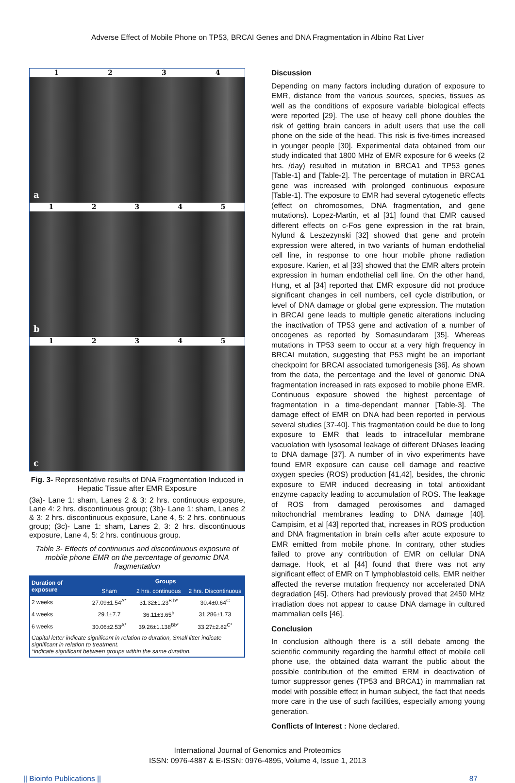Adverse Effect of Mobile Phone on TP53, BRCAI Genes and DNA Fragmentation in Albino Rat Liver
1 2 3 4
a
1 2 3 4 5
b
1 2 3 4 5
c
Fig. 3- Representative results of DNA Fragmentation Induced in Hepatic Tissue after EMR Exposure
(3a)- Lane 1: sham, Lanes 2 & 3: 2 hrs. continuous exposure, Lane 4: 2 hrs. discontinuous group; (3b)- Lane 1: sham, Lanes 2 & 3: 2 hrs. discontinuous exposure, Lane 4, 5: 2 hrs. continuous group; (3c)- Lane 1: sham, Lanes 2, 3: 2 hrs. discontinuous exposure, Lane 4, 5: 2 hrs. continuous group.
Table 3- Effects of continuous and discontinuous exposure of mobile phone EMR on the percentage of genomic DNA fragmentation
| Duration of exposure | Groups | | |
| --- | --- | --- | --- |
| | Sham | 2 hrs. continuous | 2 hrs. Discontinuous |
| 2 weeks | 27.09±1.54<sup>A*</sup> | 31.32±1.23<sup>B b*</sup> | 30.4±0.64<sup>C</sup> |
| 4 weeks | 29.1±7.7 | 36.11±3.65<sup>b</sup> | 31.286±1.73 |
| 6 weeks | 30.06±2.53<sup>A*</sup> | 39.26±1.138<sup>Bb*</sup> | 33.27±2.82<sup>C*</sup> |
| Capital letter indicate significant in relation to duration, Small litter indicate significant in relation to treatment. *indicate significant between groups within the same duration. | | | |
Discussion
Depending on many factors including duration of exposure to EMR, distance from the various sources, species, tissues as well as the conditions of exposure variable biological effects were reported [29]. The use of heavy cell phone doubles the risk of getting brain cancers in adult users that use the cell phone on the side of the head. This risk is five-times increased in younger people [30]. Experimental data obtained from our study indicated that 1800 MHz of EMR exposure for 6 weeks (2 hrs. /day) resulted in mutation in BRCA1 and TP53 genes [Table-1] and [Table-2]. The percentage of mutation in BRCA1 gene was increased with prolonged continuous exposure [Table-1]. The exposure to EMR had several cytogenetic effects (effect on chromosomes, DNA fragmentation, and gene mutations). Lopez-Martin, et al [31] found that EMR caused different effects on c-Fos gene expression in the rat brain, Nylund & Leszezynski [32] showed that gene and protein expression were altered, in two variants of human endothelial cell line, in response to one hour mobile phone radiation exposure. Karien, et al [33] showed that the EMR alters protein expression in human endothelial cell line. On the other hand, Hung, et al [34] reported that EMR exposure did not produce significant changes in cell numbers, cell cycle distribution, or level of DNA damage or global gene expression. The mutation in BRCAI gene leads to multiple genetic alterations including the inactivation of TP53 gene and activation of a number of oncogenes as reported by Somasundaram [35]. Whereas mutations in TP53 seem to occur at a very high frequency in BRCAI mutation, suggesting that P53 might be an important checkpoint for BRCAI associated tumorigenesis [36]. As shown from the data, the percentage and the level of genomic DNA fragmentation increased in rats exposed to mobile phone EMR. Continuous exposure showed the highest percentage of fragmentation in a time-dependant manner [Table-3]. The damage effect of EMR on DNA had been reported in pervious several studies [37-40]. This fragmentation could be due to long exposure to EMR that leads to intracellular membrane vacuolation with lysosomal leakage of different DNases leading to DNA damage [37]. A number of in vivo experiments have found EMR exposure can cause cell damage and reactive oxygen species (ROS) production [41,42], besides, the chronic exposure to EMR induced decreasing in total antioxidant enzyme capacity leading to accumulation of ROS. The leakage of ROS from damaged peroxisomes and damaged mitochondrial membranes leading to DNA damage [40]. Campisim, et al [43] reported that, increases in ROS production and DNA fragmentation in brain cells after acute exposure to EMR emitted from mobile phone. In contrary, other studies failed to prove any contribution of EMR on cellular DNA damage. Hook, et al [44] found that there was not any significant effect of EMR on T lymphoblastoid cells, EMR neither affected the reverse mutation frequency nor accelerated DNA degradation [45]. Others had previously proved that 2450 MHz irradiation does not appear to cause DNA damage in cultured mammalian cells [46].
Conclusion
In conclusion although there is a still debate among the scientific community regarding the harmful effect of mobile cell phone use, the obtained data warrant the public about the possible contribution of the emitted ERM in deactivation of tumor suppressor genes (TP53 and BRCA1) in mammalian rat model with possible effect in human subject, the fact that needs more care in the use of such facilities, especially among young generation.
Conflicts of Interest : None declared.
International Journal of Genomics and Proteomics
ISSN: 0976-4887 & E-ISSN: 0976-4895, Volume 4, Issue 1, 2013
|| Bioinfo Publications || 87